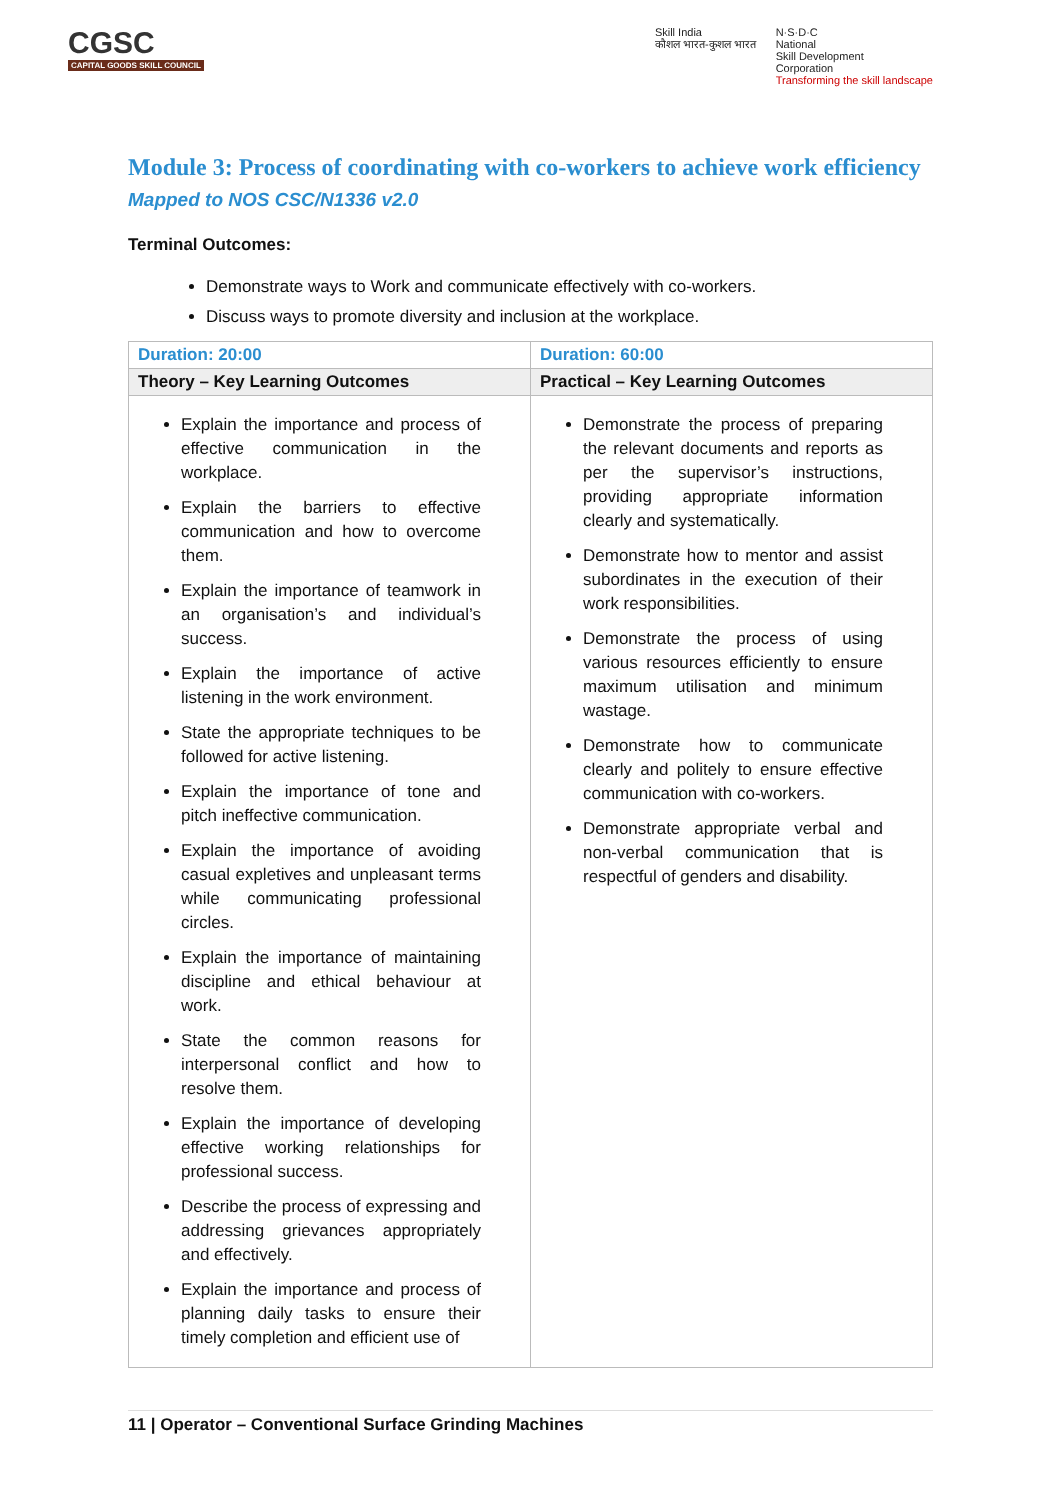CGSC
CAPITAL GOODS SKILL COUNCIL
Skill India
कौशल भारत-कुशल भारत
N·S·D·C
National
Skill Development
Corporation
Transforming the skill landscape
Module 3: Process of coordinating with co-workers to achieve work efficiency
Mapped to NOS CSC/N1336 v2.0
Terminal Outcomes:
Demonstrate ways to Work and communicate effectively with co-workers.
Discuss ways to promote diversity and inclusion at the workplace.
| Duration: 20:00 | Duration: 60:00 |
| --- | --- |
| Theory – Key Learning Outcomes | Practical – Key Learning Outcomes |
| Explain the importance and process of effective communication in the workplace. Explain the barriers to effective communication and how to overcome them. Explain the importance of teamwork in an organisation’s and individual’s success. Explain the importance of active listening in the work environment. State the appropriate techniques to be followed for active listening. Explain the importance of tone and pitch ineffective communication. Explain the importance of avoiding casual expletives and unpleasant terms while communicating professional circles. Explain the importance of maintaining discipline and ethical behaviour at work. State the common reasons for interpersonal conflict and how to resolve them. Explain the importance of developing effective working relationships for professional success. Describe the process of expressing and addressing grievances appropriately and effectively. Explain the importance and process of planning daily tasks to ensure their timely completion and efficient use of | Demonstrate the process of preparing the relevant documents and reports as per the supervisor’s instructions, providing appropriate information clearly and systematically. Demonstrate how to mentor and assist subordinates in the execution of their work responsibilities. Demonstrate the process of using various resources efficiently to ensure maximum utilisation and minimum wastage. Demonstrate how to communicate clearly and politely to ensure effective communication with co-workers. Demonstrate appropriate verbal and non-verbal communication that is respectful of genders and disability. |
11 | Operator – Conventional Surface Grinding Machines